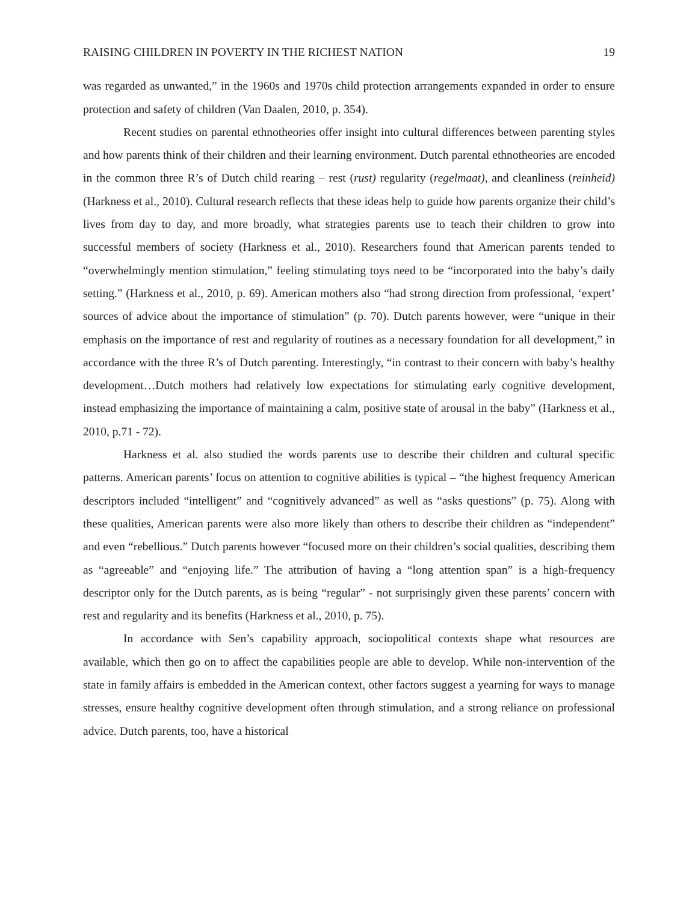RAISING CHILDREN IN POVERTY IN THE RICHEST NATION 19
was regarded as unwanted,” in the 1960s and 1970s child protection arrangements expanded in order to ensure protection and safety of children (Van Daalen, 2010, p. 354).
Recent studies on parental ethnotheories offer insight into cultural differences between parenting styles and how parents think of their children and their learning environment. Dutch parental ethnotheories are encoded in the common three R’s of Dutch child rearing – rest (rust) regularity (regelmaat), and cleanliness (reinheid) (Harkness et al., 2010). Cultural research reflects that these ideas help to guide how parents organize their child’s lives from day to day, and more broadly, what strategies parents use to teach their children to grow into successful members of society (Harkness et al., 2010). Researchers found that American parents tended to “overwhelmingly mention stimulation,” feeling stimulating toys need to be “incorporated into the baby’s daily setting.” (Harkness et al., 2010, p. 69). American mothers also “had strong direction from professional, ‘expert’ sources of advice about the importance of stimulation” (p. 70). Dutch parents however, were “unique in their emphasis on the importance of rest and regularity of routines as a necessary foundation for all development,” in accordance with the three R’s of Dutch parenting. Interestingly, “in contrast to their concern with baby’s healthy development…Dutch mothers had relatively low expectations for stimulating early cognitive development, instead emphasizing the importance of maintaining a calm, positive state of arousal in the baby” (Harkness et al., 2010, p.71 - 72).
Harkness et al. also studied the words parents use to describe their children and cultural specific patterns. American parents’ focus on attention to cognitive abilities is typical – “the highest frequency American descriptors included “intelligent” and “cognitively advanced” as well as “asks questions” (p. 75). Along with these qualities, American parents were also more likely than others to describe their children as “independent” and even “rebellious.” Dutch parents however “focused more on their children’s social qualities, describing them as “agreeable” and “enjoying life.” The attribution of having a “long attention span” is a high-frequency descriptor only for the Dutch parents, as is being “regular” - not surprisingly given these parents’ concern with rest and regularity and its benefits (Harkness et al., 2010, p. 75).
In accordance with Sen’s capability approach, sociopolitical contexts shape what resources are available, which then go on to affect the capabilities people are able to develop. While non-intervention of the state in family affairs is embedded in the American context, other factors suggest a yearning for ways to manage stresses, ensure healthy cognitive development often through stimulation, and a strong reliance on professional advice. Dutch parents, too, have a historical